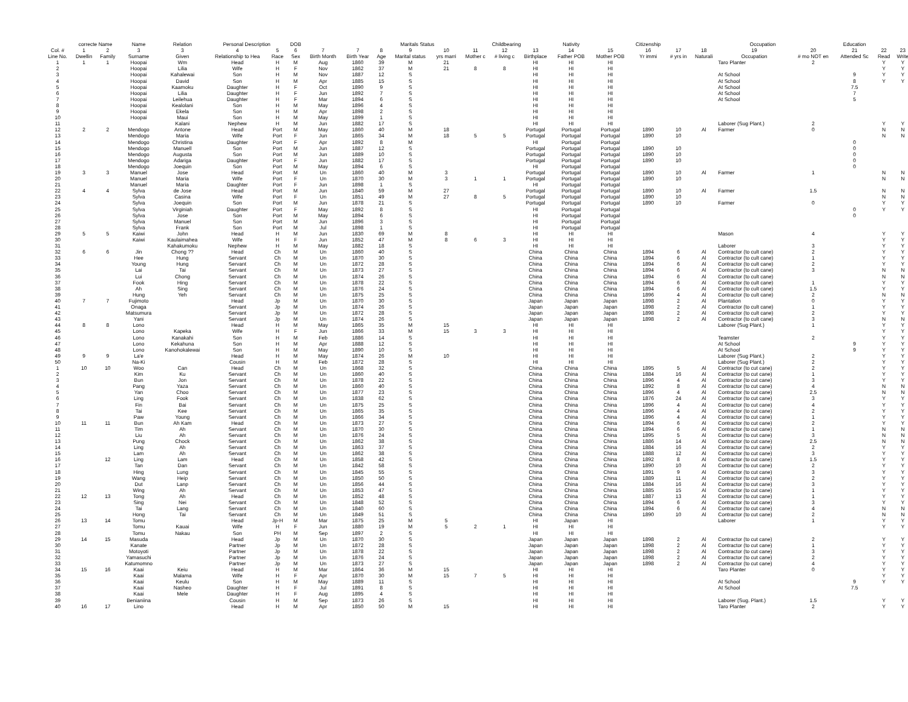| | correcte Name | | Name | Relation | Personal Description | | DOB | | | Maritals Status | | | Childbearing | | | Nativity | | Citizenship | | Occupation | | | Education | | | |
| --- | --- | --- | --- | --- | --- | --- | --- | --- | --- | --- | --- | --- | --- | --- | --- | --- | --- | --- | --- | --- | --- | --- | --- | --- | --- | --- |
| Col. # | 1 | 2 | 3 | 3 | 4 | 5 | 6 | 7 | 7 | 8 | 9 | 10 | 11 | 12 | 13 | 14 | 15 | 16 | 17 | 18 | 19 | 20 | 21 | 22 | 23 | |
| Line No. | Dwellin | Family | Surname | Given | Relationship to Hea | Race | Sex | Birth Month | Birth Year | Age | Marital status | yrs marri | Mother c | # living c | Birthplace | Father POB | Mother POB | Yr immi | # yrs in | Naturali | Occupation | # mo NOT en | Attended Sc | Read | Write | |
| 1 | 1 | 1 | Hoopai | Wm | Head | H | M | Aug | 1860 | 39 | M | 21 | | | HI | HI | HI | | | | Taro Planter | 2 | | Y | Y | |
| 2 | | | Hoopai | Lilia | Wife | H | F | Nov | 1862 | 37 | M | 21 | 8 | 8 | HI | HI | HI | | | | | | | Y | Y | |
| 3 | | | Hoopai | Kahalewai | Son | H | M | Nov | 1887 | 12 | S | | | | HI | HI | HI | | | | At School | | 9 | Y | Y | |
| 4 | | | Hoopai | David | Son | H | M | Apr | 1885 | 15 | S | | | | HI | HI | HI | | | | At School | | 8 | Y | Y | |
| 5 | | | Hoopai | Kaamoku | Daughter | H | F | Oct | 1890 | 9 | S | | | | HI | HI | HI | | | | At School | | 7.5 | | | |
| 6 | | | Hoopai | Lilia | Daughter | H | F | Jun | 1892 | 7 | S | | | | HI | HI | HI | | | | At School | | 7 | | | |
| 7 | | | Hoopai | Leilehua | Daughter | H | F | Mar | 1894 | 6 | S | | | | HI | HI | HI | | | | At School | | 5 | | | |
| 8 | | | Hoopai | Kealolani | Son | H | M | May | 1896 | 4 | S | | | | HI | HI | HI | | | | | | | | | |
| 9 | | | Hoopai | Ekela | Son | H | M | Apr | 1898 | 2 | S | | | | HI | HI | HI | | | | | | | | | |
| 10 | | | Hoopai | Maui | Son | H | M | May | 1899 | 1 | S | | | | HI | HI | HI | | | | | | | | | |
| 11 | | | | Kalani | Nephew | H | M | Jun | 1882 | 17 | S | | | | HI | HI | HI | | | | Laborer (Sug Plant.) | 2 | | Y | Y | |
| 12 | 2 | 2 | Mendogo | Antone | Head | Port | M | May | 1860 | 40 | M | 18 | | | Portugal | Portugal | Portugal | 1890 | 10 | Al | Farmer | 0 | | N | N | |
| 13 | | | Mendogo | Maria | Wife | Port | F | Jun | 1865 | 34 | M | 18 | 5 | 5 | Portugal | Portugal | Portugal | 1890 | 10 | | | | | N | N | |
| 14 | | | Mendogo | Christina | Daughter | Port | F | Apr | 1892 | 8 | M | | | | HI | Portugal | Portugal | | | | | | 0 | | | |
| 15 | | | Mendogo | Manuell | Son | Port | M | Jun | 1887 | 12 | S | | | | Portugal | Portugal | Portugal | 1890 | 10 | | | | 0 | | | |
| 16 | | | Mendogo | Augusta | Son | Port | M | Jun | 1889 | 10 | S | | | | Portugal | Portugal | Portugal | 1890 | 10 | | | | 0 | | | |
| 17 | | | Mendogo | Adariga | Daughter | Port | F | Jun | 1882 | 17 | S | | | | Portugal | Portugal | Portugal | 1890 | 10 | | | | 0 | | | |
| 18 | | | Mendogo | Joequin | Son | Port | M | May | 1894 | 6 | S | | | | HI | Portugal | Portugal | | | | | | 0 | | | |
| 19 | 3 | 3 | Manuel | Jose | Head | Port | M | Un | 1860 | 40 | M | 3 | | | Portugal | Portugal | Portugal | 1890 | 10 | Al | Farmer | 1 | | N | N | |
| 20 | | | Manuel | Maria | Wife | Port | F | Un | 1870 | 30 | M | 3 | 1 | 1 | Portugal | Portugal | Portugal | 1890 | 10 | | | | | N | N | |
| 21 | | | Manuel | Maria | Daughter | Port | F | Jun | 1898 | 1 | S | | | | HI | Portugal | Portugal | | | | | | | | | |
| 22 | 4 | 4 | Sylva | de Jose | Head | Port | M | Jun | 1840 | 59 | M | 27 | | | Portugal | Portugal | Portugal | 1890 | 10 | Al | Farmer | 1.5 | | N | N | |
| 23 | | | Sylva | Casina | Wife | Port | F | Un | 1851 | 49 | M | 27 | 8 | 5 | Portugal | Portugal | Portugal | 1890 | 10 | | | | | N | N | |
| 24 | | | Sylva | Joequin | Son | Port | M | Jun | 1878 | 21 | S | | | | Portugal | Portugal | Portugal | 1890 | 10 | | Farmer | 0 | | Y | Y | |
| 25 | | | Sylva | Virginiah | Daughter | Port | F | May | 1892 | 8 | S | | | | HI | Portugal | Portugal | | | | | | 0 | Y | Y | |
| 26 | | | Sylva | Jose | Son | Port | M | May | 1894 | 6 | S | | | | HI | Portugal | Portugal | | | | | | 0 | | | |
| 27 | | | Sylva | Manuel | Son | Port | M | Jun | 1896 | 3 | S | | | | HI | Portugal | Portugal | | | | | | | | | |
| 28 | | | Sylva | Frank | Son | Port | M | Jul | 1898 | 1 | S | | | | HI | Portugal | Portugal | | | | | | | | | |
| 29 | 5 | 5 | Kaiwi | John | Head | H | M | Jun | 1830 | 69 | M | 8 | | | HI | HI | HI | | | | Mason | 4 | | Y | Y | |
| 30 | | | Kaiwi | Kaulaimahea | Wife | H | F | Jun | 1852 | 47 | M | 8 | 6 | 3 | HI | HI | HI | | | | | | | Y | Y | |
| 31 | | | | Kahakumoku | Nephew | H | M | May | 1882 | 18 | S | | | | HI | HI | HI | | | | Laborer | 3 | | Y | Y | |
| 32 | 6 | 6 | Jin | Chong ?? | Head | Ch | M | Un | 1860 | 40 | S | | | | China | China | China | 1894 | 6 | Al | Contractor (to cult cane) | 2 | | Y | Y | |
| 33 | | | Hee | Hung | Servant | Ch | M | Un | 1870 | 30 | S | | | | China | China | China | 1894 | 6 | Al | Contractor (to cult cane) | 1 | | Y | Y | |
| 34 | | | Young | Hung | Servant | Ch | M | Un | 1872 | 28 | S | | | | China | China | China | 1894 | 6 | Al | Contractor (to cult cane) | 2 | | Y | Y | |
| 35 | | | Lai | Tai | Servant | Ch | M | Un | 1873 | 27 | S | | | | China | China | China | 1894 | 6 | Al | Contractor (to cult cane) | 3 | | N | N | |
| 36 | | | Lui | Chong | Servant | Ch | M | Un | 1874 | 26 | S | | | | China | China | China | 1894 | 6 | Al | Contractor (to cult cane) | | | N | N | |
| 37 | | | Fook | Hing | Servant | Ch | M | Un | 1878 | 22 | S | | | | China | China | China | 1894 | 6 | Al | Contractor (to cult cane) | 1 | | Y | Y | |
| 38 | | | Ah | Sing | Servant | Ch | M | Un | 1876 | 24 | S | | | | China | China | China | 1894 | 6 | Al | Contractor (to cult cane) | 1.5 | | Y | Y | |
| 39 | | | Hung | Yeh | Servant | Ch | M | Un | 1875 | 25 | S | | | | China | China | China | 1896 | 4 | Al | Contractor (to cult cane) | 2 | | N | N | |
| 40 | 7 | 7 | Fujimoto | | Head | Jp | M | Un | 1870 | 30 | S | | | | Japan | Japan | Japan | 1898 | 2 | Al | Plantation | 0 | | Y | Y | |
| 41 | | | Onaga | | Servant | Jp | M | Un | 1874 | 26 | S | | | | Japan | Japan | Japan | 1898 | 2 | Al | Contractor (to cult cane) | 1 | | Y | Y | |
| 42 | | | Matsumura | | Servant | Jp | M | Un | 1872 | 28 | S | | | | Japan | Japan | Japan | 1898 | 2 | Al | Contractor (to cult cane) | 2 | | Y | Y | |
| 43 | | | Yani | | Servant | Jp | M | Un | 1874 | 26 | S | | | | Japan | Japan | Japan | 1898 | 2 | Al | Contractor (to cult cane) | 3 | | N | N | |
| 44 | 8 | 8 | Lono | | Head | H | M | May | 1865 | 35 | M | 15 | | | HI | HI | HI | | | | Laborer (Sug Plant.) | 1 | | Y | Y | |
| 45 | | | Lono | Kapeka | Wife | H | F | Jun | 1866 | 33 | M | 15 | 3 | 3 | HI | HI | HI | | | | | | | Y | Y | |
| 46 | | | Lono | Kanakahi | Son | H | M | Feb | 1886 | 14 | S | | | | HI | HI | HI | | | | Teamster | 2 | | Y | Y | |
| 47 | | | Lono | Kekahuna | Son | H | M | Apr | 1888 | 12 | S | | | | HI | HI | HI | | | | At School | | 9 | Y | Y | |
| 48 | | | Lono | Kanohokalewai | Son | H | M | May | 1890 | 10 | S | | | | HI | HI | HI | | | | At School | | 9 | Y | Y | |
| 49 | 9 | 9 | La'e | | Head | H | M | May | 1874 | 26 | M | 10 | | | HI | HI | HI | | | | Laborer (Sug Plant.) | 2 | | Y | Y | |
| 50 | | | Na-Ki | | Cousin | H | M | Feb | 1872 | 28 | S | | | | HI | HI | HI | | | | Laborer (Sug Plant.) | 2 | | Y | Y | |
| 1 | 10 | 10 | Woo | Can | Head | Ch | M | Un | 1868 | 32 | S | | | | China | China | China | 1895 | 5 | Al | Contractor (to cut cane) | 2 | | Y | Y | |
| 2 | | | Kim | Ku | Servant | Ch | M | Un | 1860 | 40 | S | | | | China | China | China | 1884 | 16 | Al | Contractor (to cut cane) | 1 | | Y | Y | |
| 3 | | | Bun | Jon | Servant | Ch | M | Un | 1878 | 22 | S | | | | China | China | China | 1896 | 4 | Al | Contractor (to cut cane) | 3 | | Y | Y | |
| 4 | | | Pang | Yaza | Servant | Ch | M | Un | 1860 | 40 | S | | | | China | China | China | 1892 | 8 | Al | Contractor (to cut cane) | 4 | | N | N | |
| 5 | | | Yan | Choo | Servant | Ch | M | Un | 1877 | 23 | S | | | | China | China | China | 1896 | 4 | Al | Contractor (to cut cane) | 2.5 | | N | N | |
| 6 | | | Ling | Fook | Servant | Ch | M | Un | 1838 | 62 | S | | | | China | China | China | 1876 | 24 | Al | Contractor (to cut cane) | 3 | | Y | Y | |
| 7 | | | Fin | Bai | Servant | Ch | M | Un | 1875 | 25 | S | | | | China | China | China | 1896 | 4 | Al | Contractor (to cut cane) | 4 | | Y | Y | |
| 8 | | | Tai | Kee | Servant | Ch | M | Un | 1865 | 35 | S | | | | China | China | China | 1896 | 4 | Al | Contractor (to cut cane) | 2 | | Y | Y | |
| 9 | | | Paw | Young | Servant | Ch | M | Un | 1866 | 34 | S | | | | China | China | China | 1896 | 4 | Al | Contractor (to cut cane) | 1 | | Y | Y | |
| 10 | 11 | 11 | Bun | Ah Kam | Head | Ch | M | Un | 1873 | 27 | S | | | | China | China | China | 1894 | 6 | Al | Contractor (to cut cane) | 2 | | Y | Y | |
| 11 | | | Tim | Ah | Servant | Ch | M | Un | 1870 | 30 | S | | | | China | China | China | 1894 | 6 | Al | Contractor (to cut cane) | 1 | | N | N | |
| 12 | | | Liu | Ah | Servant | Ch | M | Un | 1876 | 24 | S | | | | China | China | China | 1895 | 5 | Al | Contractor (to cut cane) | 3 | | N | N | |
| 13 | | | Pung | Chock | Servant | Ch | M | Un | 1862 | 38 | S | | | | China | China | China | 1886 | 14 | Al | Contractor (to cut cane) | 2.5 | | N | N | |
| 14 | | | Ling | Ah | Servant | Ch | M | Un | 1863 | 37 | S | | | | China | China | China | 1884 | 16 | Al | Contractor (to cut cane) | 2 | | Y | Y | |
| 15 | | | Lam | Ah | Servant | Ch | M | Un | 1862 | 38 | S | | | | China | China | China | 1888 | 12 | Al | Contractor (to cut cane) | 3 | | Y | Y | |
| 16 | | 12 | Ling | Lam | Head | Ch | M | Un | 1858 | 42 | S | | | | China | China | China | 1892 | 8 | Al | Contractor (to cut cane) | 1.5 | | Y | Y | |
| 17 | | | Tan | Dan | Servant | Ch | M | Un | 1842 | 58 | S | | | | China | China | China | 1890 | 10 | Al | Contractor (to cut cane) | 2 | | Y | Y | |
| 18 | | | Hing | Lung | Servant | Ch | M | Un | 1845 | 55 | S | | | | China | China | China | 1891 | 9 | Al | Contractor (to cut cane) | 3 | | Y | Y | |
| 19 | | | Wang | Heip | Servant | Ch | M | Un | 1850 | 50 | S | | | | China | China | China | 1889 | 11 | Al | Contractor (to cut cane) | 2 | | Y | Y | |
| 20 | | | Dut | Lanp | Servant | Ch | M | Un | 1856 | 44 | S | | | | China | China | China | 1884 | 16 | Al | Contractor (to cut cane) | 3 | | Y | Y | |
| 21 | | | Wing | Ah | Servant | Ch | M | Un | 1853 | 47 | S | | | | China | China | China | 1885 | 15 | Al | Contractor (to cut cane) | 1 | | Y | Y | |
| 22 | 12 | 13 | Tong | Ah | Head | Ch | M | Un | 1852 | 48 | S | | | | China | China | China | 1887 | 13 | Al | Contractor (to cut cane) | 1 | | Y | Y | |
| 23 | | | Sing | Nei | Servant | Ch | M | Un | 1848 | 52 | S | | | | China | China | China | 1894 | 6 | Al | Contractor (to cut cane) | 3 | | Y | Y | |
| 24 | | | Tai | Lang | Servant | Ch | M | Un | 1840 | 60 | S | | | | China | China | China | 1894 | 6 | Al | Contractor (to cut cane) | 4 | | N | N | |
| 25 | | | Hong | Tai | Servant | Ch | M | Un | 1849 | 51 | S | | | | China | China | China | 1890 | 10 | Al | Contractor (to cut cane) | 2 | | N | N | |
| 26 | 13 | 14 | Tomu | | Head | Jp-H | M | Mar | 1875 | 25 | M | 5 | | | HI | Japan | HI | | | | Laborer | 1 | | Y | Y | |
| 27 | | | Tomu | Kauai | Wife | H | F | Jun | 1880 | 19 | M | 5 | 2 | 1 | HI | HI | HI | | | | | | | Y | Y | |
| 28 | | | Tomu | Nakau | Son | PH | M | Sep | 1897 | 2 | S | | | | HI | HI | HI | | | | | | | | | |
| 29 | 14 | 15 | Masuda | | Head | Jp | M | Un | 1870 | 30 | S | | | | Japan | Japan | Japan | 1898 | 2 | Al | Contractor (to cut cane) | 2 | | Y | Y | |
| 30 | | | Kanate | | Partner | Jp | M | Un | 1872 | 28 | S | | | | Japan | Japan | Japan | 1898 | 2 | Al | Contractor (to cut cane) | 1 | | Y | Y | |
| 31 | | | Motoyoti | | Partner | Jp | M | Un | 1878 | 22 | S | | | | Japan | Japan | Japan | 1898 | 2 | Al | Contractor (to cut cane) | 3 | | Y | Y | |
| 32 | | | Yamasuchi | | Partner | Jp | M | Un | 1876 | 24 | S | | | | Japan | Japan | Japan | 1898 | 2 | Al | Contractor (to cut cane) | 2 | | Y | Y | |
| 33 | | | Katumomno | | Partner | Jp | M | Un | 1873 | 27 | S | | | | Japan | Japan | Japan | 1898 | 2 | Al | Contractor (to cut cane) | 4 | | Y | Y | |
| 34 | 15 | 16 | Kaai | Keiu | Head | H | M | Mar | 1864 | 36 | M | 15 | | | HI | HI | HI | | | | Taro Planter | 0 | | Y | Y | |
| 35 | | | Kaai | Malama | Wife | H | F | Apr | 1870 | 30 | M | 15 | 7 | 5 | HI | HI | HI | | | | | | | Y | Y | |
| 36 | | | Kaai | Keulu | Son | H | M | May | 1889 | 11 | S | | | | HI | HI | HI | | | | At School | | 9 | Y | Y | |
| 37 | | | Kaai | Nasheo | Daughter | H | F | Jul | 1891 | 8 | S | | | | HI | HI | HI | | | | At School | | 7.5 | | | |
| 38 | | | Kaai | Mele | Daughter | H | F | Aug | 1895 | 4 | S | | | | HI | HI | HI | | | | | | | | | |
| 39 | | | Benianiina | | Cousin | H | M | Sep | 1873 | 26 | S | | | | HI | HI | HI | | | | Laborer (Sug. Plant.) | 1.5 | | Y | Y | |
| 40 | 16 | 17 | Lino | | Head | H | M | Apr | 1850 | 50 | M | 15 | | | HI | HI | HI | | | | Taro Planter | 2 | | Y | Y | |